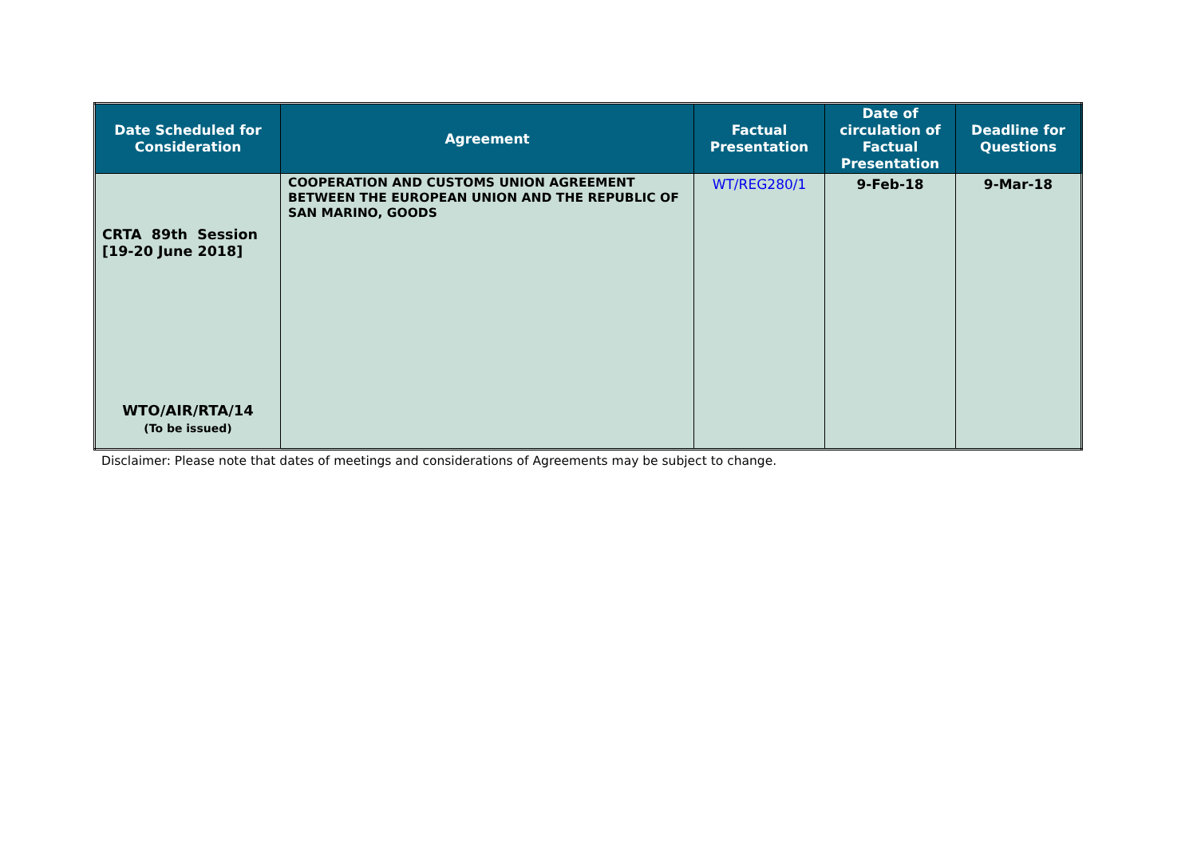| Date Scheduled for Consideration | Agreement | Factual Presentation | Date of circulation of Factual Presentation | Deadline for Questions |
| --- | --- | --- | --- | --- |
| CRTA 89th Session [19-20 June 2018] WTO/AIR/RTA/14 (To be issued) | COOPERATION AND CUSTOMS UNION AGREEMENT BETWEEN THE EUROPEAN UNION AND THE REPUBLIC OF SAN MARINO, GOODS | WT/REG280/1 | 9-Feb-18 | 9-Mar-18 |
Disclaimer: Please note that dates of meetings and considerations of Agreements may be subject to change.